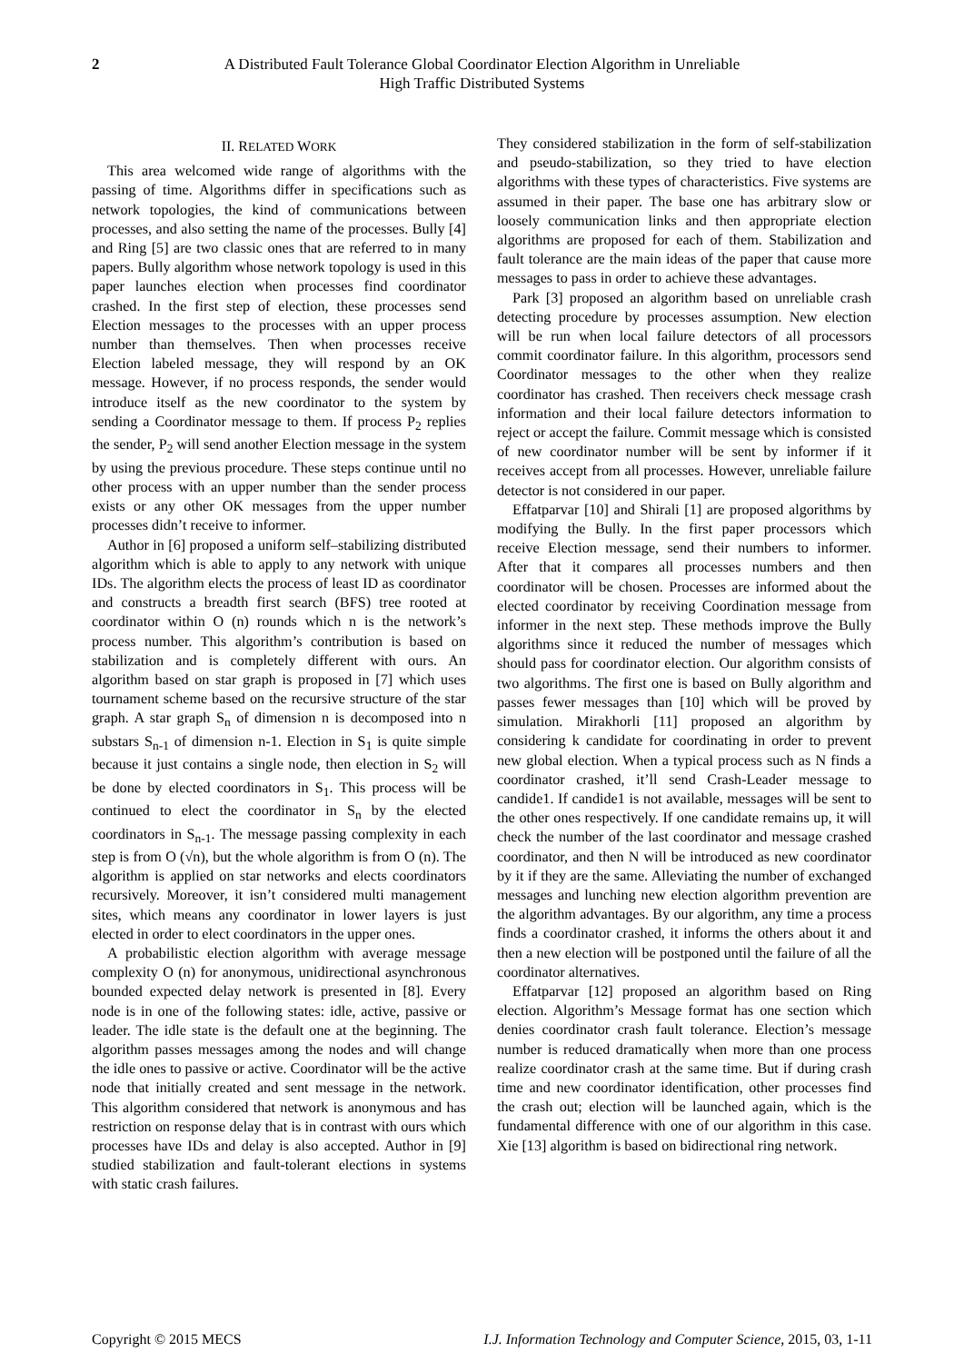2 A Distributed Fault Tolerance Global Coordinator Election Algorithm in Unreliable
High Traffic Distributed Systems
II. RELATED WORK
This area welcomed wide range of algorithms with the passing of time. Algorithms differ in specifications such as network topologies, the kind of communications between processes, and also setting the name of the processes. Bully [4] and Ring [5] are two classic ones that are referred to in many papers. Bully algorithm whose network topology is used in this paper launches election when processes find coordinator crashed. In the first step of election, these processes send Election messages to the processes with an upper process number than themselves. Then when processes receive Election labeled message, they will respond by an OK message. However, if no process responds, the sender would introduce itself as the new coordinator to the system by sending a Coordinator message to them. If process P<sub>2</sub> replies the sender, P<sub>2</sub> will send another Election message in the system by using the previous procedure. These steps continue until no other process with an upper number than the sender process exists or any other OK messages from the upper number processes didn’t receive to informer.
Author in [6] proposed a uniform self–stabilizing distributed algorithm which is able to apply to any network with unique IDs. The algorithm elects the process of least ID as coordinator and constructs a breadth first search (BFS) tree rooted at coordinator within O (n) rounds which n is the network’s process number. This algorithm’s contribution is based on stabilization and is completely different with ours. An algorithm based on star graph is proposed in [7] which uses tournament scheme based on the recursive structure of the star graph. A star graph S<sub>n</sub> of dimension n is decomposed into n substars S<sub>n-1</sub> of dimension n-1. Election in S<sub>1</sub> is quite simple because it just contains a single node, then election in S<sub>2</sub> will be done by elected coordinators in S<sub>1</sub>. This process will be continued to elect the coordinator in S<sub>n</sub> by the elected coordinators in S<sub>n-1</sub>. The message passing complexity in each step is from O (√n), but the whole algorithm is from O (n). The algorithm is applied on star networks and elects coordinators recursively. Moreover, it isn’t considered multi management sites, which means any coordinator in lower layers is just elected in order to elect coordinators in the upper ones.
A probabilistic election algorithm with average message complexity O (n) for anonymous, unidirectional asynchronous bounded expected delay network is presented in [8]. Every node is in one of the following states: idle, active, passive or leader. The idle state is the default one at the beginning. The algorithm passes messages among the nodes and will change the idle ones to passive or active. Coordinator will be the active node that initially created and sent message in the network. This algorithm considered that network is anonymous and has restriction on response delay that is in contrast with ours which processes have IDs and delay is also accepted. Author in [9] studied stabilization and fault-tolerant elections in systems with static crash failures.
They considered stabilization in the form of self-stabilization and pseudo-stabilization, so they tried to have election algorithms with these types of characteristics. Five systems are assumed in their paper. The base one has arbitrary slow or loosely communication links and then appropriate election algorithms are proposed for each of them. Stabilization and fault tolerance are the main ideas of the paper that cause more messages to pass in order to achieve these advantages.
Park [3] proposed an algorithm based on unreliable crash detecting procedure by processes assumption. New election will be run when local failure detectors of all processors commit coordinator failure. In this algorithm, processors send Coordinator messages to the other when they realize coordinator has crashed. Then receivers check message crash information and their local failure detectors information to reject or accept the failure. Commit message which is consisted of new coordinator number will be sent by informer if it receives accept from all processes. However, unreliable failure detector is not considered in our paper.
Effatparvar [10] and Shirali [1] are proposed algorithms by modifying the Bully. In the first paper processors which receive Election message, send their numbers to informer. After that it compares all processes numbers and then coordinator will be chosen. Processes are informed about the elected coordinator by receiving Coordination message from informer in the next step. These methods improve the Bully algorithms since it reduced the number of messages which should pass for coordinator election. Our algorithm consists of two algorithms. The first one is based on Bully algorithm and passes fewer messages than [10] which will be proved by simulation. Mirakhorli [11] proposed an algorithm by considering k candidate for coordinating in order to prevent new global election. When a typical process such as N finds a coordinator crashed, it’ll send Crash-Leader message to candide1. If candide1 is not available, messages will be sent to the other ones respectively. If one candidate remains up, it will check the number of the last coordinator and message crashed coordinator, and then N will be introduced as new coordinator by it if they are the same. Alleviating the number of exchanged messages and lunching new election algorithm prevention are the algorithm advantages. By our algorithm, any time a process finds a coordinator crashed, it informs the others about it and then a new election will be postponed until the failure of all the coordinator alternatives.
Effatparvar [12] proposed an algorithm based on Ring election. Algorithm’s Message format has one section which denies coordinator crash fault tolerance. Election’s message number is reduced dramatically when more than one process realize coordinator crash at the same time. But if during crash time and new coordinator identification, other processes find the crash out; election will be launched again, which is the fundamental difference with one of our algorithm in this case. Xie [13] algorithm is based on bidirectional ring network.
Copyright © 2015 MECS I.J. Information Technology and Computer Science, 2015, 03, 1-11